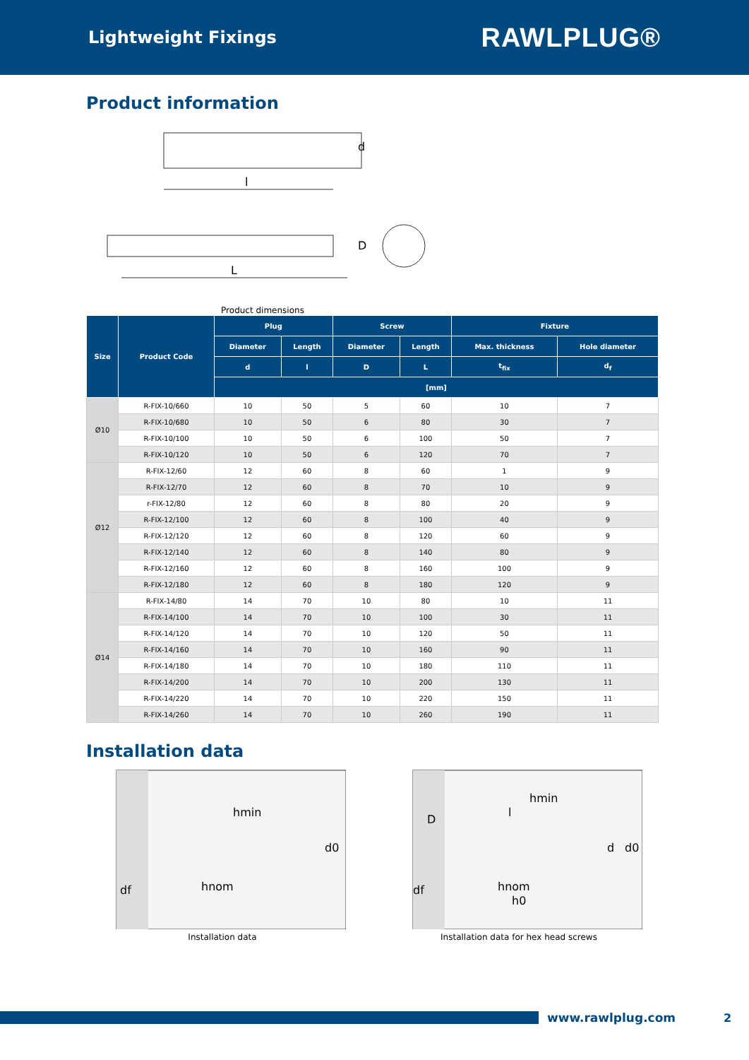Lightweight Fixings RAWLPLUG®
Product information
l
d
L
D
Product dimensions
| Size | Product Code | Plug | | Screw | | Fixture | |
| --- | --- | --- | --- | --- | --- | --- | --- |
| | | Diameter | Length | Diameter | Length | Max. thickness | Hole diameter |
| | | d | l | D | L | t<sub>fix</sub> | d<sub>f</sub> |
| | | [mm] | | | | | |
| Ø10 | R-FIX-10/660 | 10 | 50 | 5 | 60 | 10 | 7 |
| | R-FIX-10/680 | 10 | 50 | 6 | 80 | 30 | 7 |
| | R-FIX-10/100 | 10 | 50 | 6 | 100 | 50 | 7 |
| | R-FIX-10/120 | 10 | 50 | 6 | 120 | 70 | 7 |
| Ø12 | R-FIX-12/60 | 12 | 60 | 8 | 60 | 1 | 9 |
| | R-FIX-12/70 | 12 | 60 | 8 | 70 | 10 | 9 |
| | r-FIX-12/80 | 12 | 60 | 8 | 80 | 20 | 9 |
| | R-FIX-12/100 | 12 | 60 | 8 | 100 | 40 | 9 |
| | R-FIX-12/120 | 12 | 60 | 8 | 120 | 60 | 9 |
| | R-FIX-12/140 | 12 | 60 | 8 | 140 | 80 | 9 |
| | R-FIX-12/160 | 12 | 60 | 8 | 160 | 100 | 9 |
| | R-FIX-12/180 | 12 | 60 | 8 | 180 | 120 | 9 |
| Ø14 | R-FIX-14/80 | 14 | 70 | 10 | 80 | 10 | 11 |
| | R-FIX-14/100 | 14 | 70 | 10 | 100 | 30 | 11 |
| | R-FIX-14/120 | 14 | 70 | 10 | 120 | 50 | 11 |
| | R-FIX-14/160 | 14 | 70 | 10 | 160 | 90 | 11 |
| | R-FIX-14/180 | 14 | 70 | 10 | 180 | 110 | 11 |
| | R-FIX-14/200 | 14 | 70 | 10 | 200 | 130 | 11 |
| | R-FIX-14/220 | 14 | 70 | 10 | 220 | 150 | 11 |
| | R-FIX-14/260 | 14 | 70 | 10 | 260 | 190 | 11 |
Installation data
hmin
hnom
d0
df
Installation data
hmin
l
hnom
h0
d
d0
D
df
Installation data for hex head screws
www.rawlplug.com 2